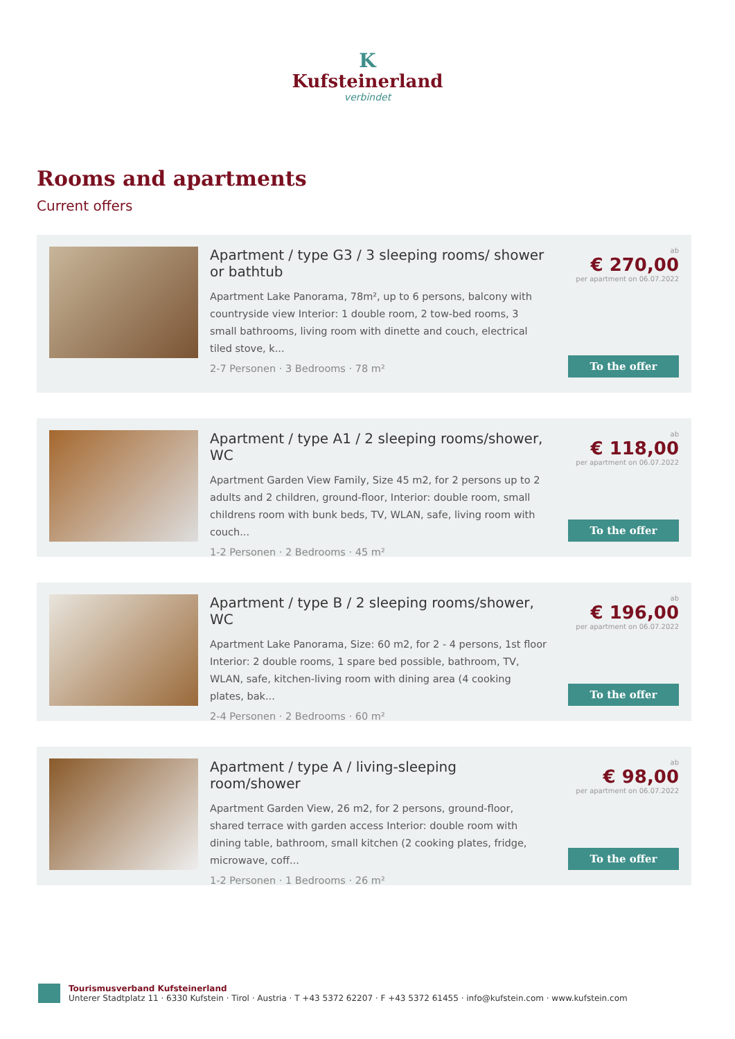K
Kufsteinerland
verbindet
Rooms and apartments
Current offers
Apartment / type G3 / 3 sleeping rooms/ shower or bathtub
Apartment Lake Panorama, 78m², up to 6 persons, balcony with countryside view Interior: 1 double room, 2 tow-bed rooms, 3 small bathrooms, living room with dinette and couch, electrical tiled stove, k...
2-7 Personen · 3 Bedrooms · 78 m²
ab
€ 270,00
per apartment on 06.07.2022
To the offer
Apartment / type A1 / 2 sleeping rooms/shower, WC
Apartment Garden View Family, Size 45 m2, for 2 persons up to 2 adults and 2 children, ground-floor, Interior: double room, small childrens room with bunk beds, TV, WLAN, safe, living room with couch...
1-2 Personen · 2 Bedrooms · 45 m²
ab
€ 118,00
per apartment on 06.07.2022
To the offer
Apartment / type B / 2 sleeping rooms/shower, WC
Apartment Lake Panorama, Size: 60 m2, for 2 - 4 persons, 1st floor Interior: 2 double rooms, 1 spare bed possible, bathroom, TV, WLAN, safe, kitchen-living room with dining area (4 cooking plates, bak...
2-4 Personen · 2 Bedrooms · 60 m²
ab
€ 196,00
per apartment on 06.07.2022
To the offer
Apartment / type A / living-sleeping room/shower
Apartment Garden View, 26 m2, for 2 persons, ground-floor, shared terrace with garden access Interior: double room with dining table, bathroom, small kitchen (2 cooking plates, fridge, microwave, coff...
1-2 Personen · 1 Bedrooms · 26 m²
ab
€ 98,00
per apartment on 06.07.2022
To the offer
Tourismusverband Kufsteinerland
Unterer Stadtplatz 11 · 6330 Kufstein · Tirol · Austria · T +43 5372 62207 · F +43 5372 61455 · info@kufstein.com · www.kufstein.com